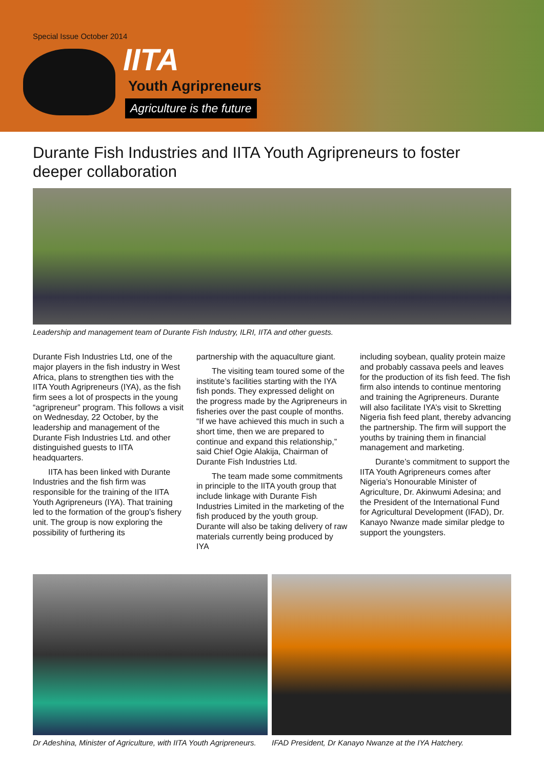Special Issue October 2014
IITA
Youth Agripreneurs
Agriculture is the future
Durante Fish Industries and IITA Youth Agripreneurs to foster deeper collaboration
Leadership and management team of Durante Fish Industry, ILRI, IITA and other guests.
Durante Fish Industries Ltd, one of the major players in the fish industry in West Africa, plans to strengthen ties with the IITA Youth Agripreneurs (IYA), as the fish firm sees a lot of prospects in the young “agripreneur” program. This follows a visit on Wednesday, 22 October, by the leadership and management of the Durante Fish Industries Ltd. and other distinguished guests to IITA headquarters.
IITA has been linked with Durante Industries and the fish firm was responsible for the training of the IITA Youth Agripreneurs (IYA). That training led to the formation of the group’s fishery unit. The group is now exploring the possibility of furthering its
partnership with the aquaculture giant.
The visiting team toured some of the institute’s facilities starting with the IYA fish ponds. They expressed delight on the progress made by the Agripreneurs in fisheries over the past couple of months. “If we have achieved this much in such a short time, then we are prepared to continue and expand this relationship,” said Chief Ogie Alakija, Chairman of Durante Fish Industries Ltd.
The team made some commitments in principle to the IITA youth group that include linkage with Durante Fish Industries Limited in the marketing of the fish produced by the youth group. Durante will also be taking delivery of raw materials currently being produced by IYA
including soybean, quality protein maize and probably cassava peels and leaves for the production of its fish feed. The fish firm also intends to continue mentoring and training the Agripreneurs. Durante will also facilitate IYA’s visit to Skretting Nigeria fish feed plant, thereby advancing the partnership. The firm will support the youths by training them in financial management and marketing.
Durante’s commitment to support the IITA Youth Agripreneurs comes after Nigeria’s Honourable Minister of Agriculture, Dr. Akinwumi Adesina; and the President of the International Fund for Agricultural Development (IFAD), Dr. Kanayo Nwanze made similar pledge to support the youngsters.
Dr Adeshina, Minister of Agriculture, with IITA Youth Agripreneurs.
IFAD President, Dr Kanayo Nwanze at the IYA Hatchery.